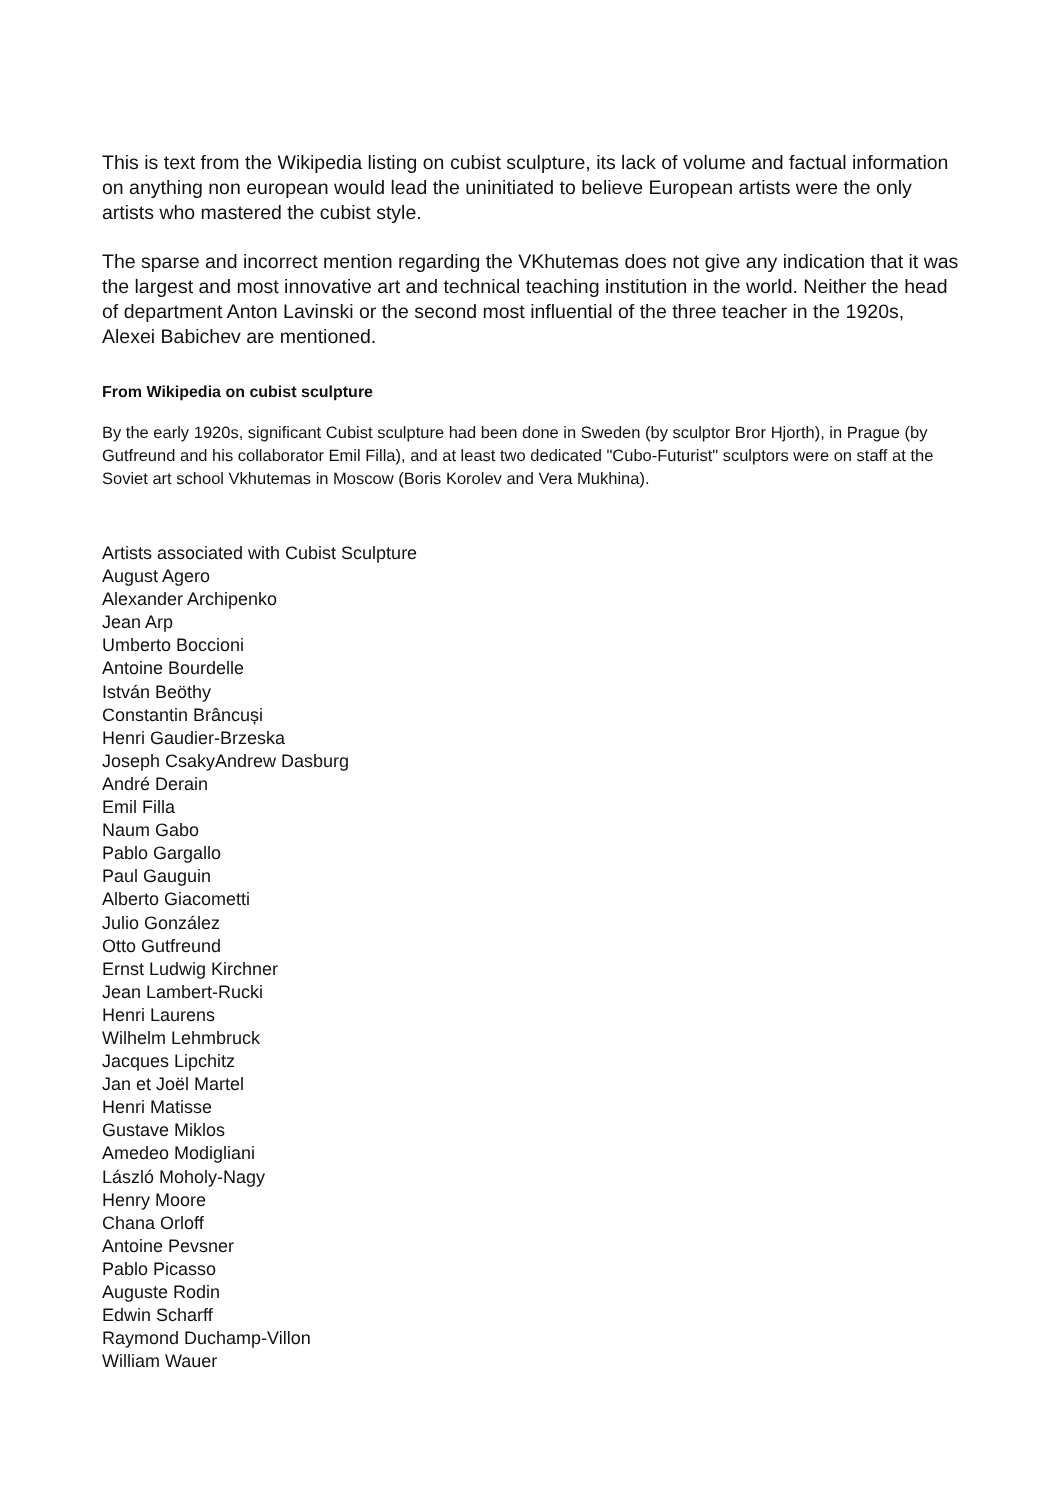This is text from the Wikipedia listing on cubist sculpture, its lack of volume and factual information on anything non european would lead the uninitiated to believe European artists were the only artists who mastered the cubist style.
The sparse and incorrect mention regarding the VKhutemas does not give any indication that it was the largest and most innovative art and technical teaching institution in the world. Neither the head of department Anton Lavinski or the second most influential of the three teacher in the 1920s, Alexei Babichev are mentioned.
From Wikipedia on cubist sculpture
By the early 1920s, significant Cubist sculpture had been done in Sweden (by sculptor Bror Hjorth), in Prague (by Gutfreund and his collaborator Emil Filla), and at least two dedicated "Cubo-Futurist" sculptors were on staff at the Soviet art school Vkhutemas in Moscow (Boris Korolev and Vera Mukhina).
Artists associated with Cubist Sculpture
August Agero
Alexander Archipenko
Jean Arp
Umberto Boccioni
Antoine Bourdelle
István Beöthy
Constantin Brâncuși
Henri Gaudier-Brzeska
Joseph CsakyAndrew Dasburg
André Derain
Emil Filla
Naum Gabo
Pablo Gargallo
Paul Gauguin
Alberto Giacometti
Julio González
Otto Gutfreund
Ernst Ludwig Kirchner
Jean Lambert-Rucki
Henri Laurens
Wilhelm Lehmbruck
Jacques Lipchitz
Jan et Joël Martel
Henri Matisse
Gustave Miklos
Amedeo Modigliani
László Moholy-Nagy
Henry Moore
Chana Orloff
Antoine Pevsner
Pablo Picasso
Auguste Rodin
Edwin Scharff
Raymond Duchamp-Villon
William Wauer